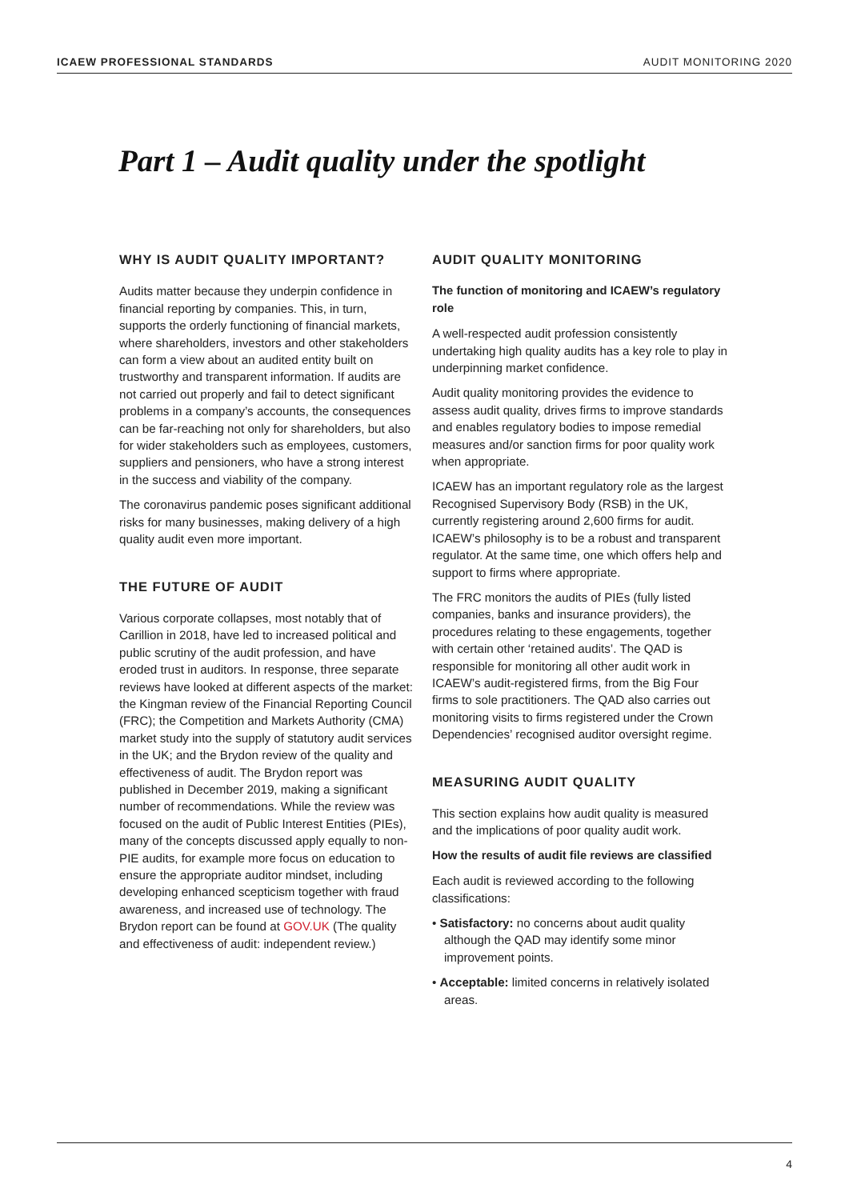ICAEW PROFESSIONAL STANDARDS AUDIT MONITORING 2020
Part 1 – Audit quality under the spotlight
WHY IS AUDIT QUALITY IMPORTANT?
Audits matter because they underpin confidence in financial reporting by companies. This, in turn, supports the orderly functioning of financial markets, where shareholders, investors and other stakeholders can form a view about an audited entity built on trustworthy and transparent information. If audits are not carried out properly and fail to detect significant problems in a company’s accounts, the consequences can be far-reaching not only for shareholders, but also for wider stakeholders such as employees, customers, suppliers and pensioners, who have a strong interest in the success and viability of the company.
The coronavirus pandemic poses significant additional risks for many businesses, making delivery of a high quality audit even more important.
THE FUTURE OF AUDIT
Various corporate collapses, most notably that of Carillion in 2018, have led to increased political and public scrutiny of the audit profession, and have eroded trust in auditors. In response, three separate reviews have looked at different aspects of the market: the Kingman review of the Financial Reporting Council (FRC); the Competition and Markets Authority (CMA) market study into the supply of statutory audit services in the UK; and the Brydon review of the quality and effectiveness of audit. The Brydon report was published in December 2019, making a significant number of recommendations. While the review was focused on the audit of Public Interest Entities (PIEs), many of the concepts discussed apply equally to non-PIE audits, for example more focus on education to ensure the appropriate auditor mindset, including developing enhanced scepticism together with fraud awareness, and increased use of technology. The Brydon report can be found at GOV.UK (The quality and effectiveness of audit: independent review.)
AUDIT QUALITY MONITORING
The function of monitoring and ICAEW’s regulatory role
A well-respected audit profession consistently undertaking high quality audits has a key role to play in underpinning market confidence.
Audit quality monitoring provides the evidence to assess audit quality, drives firms to improve standards and enables regulatory bodies to impose remedial measures and/or sanction firms for poor quality work when appropriate.
ICAEW has an important regulatory role as the largest Recognised Supervisory Body (RSB) in the UK, currently registering around 2,600 firms for audit. ICAEW’s philosophy is to be a robust and transparent regulator. At the same time, one which offers help and support to firms where appropriate.
The FRC monitors the audits of PIEs (fully listed companies, banks and insurance providers), the procedures relating to these engagements, together with certain other ‘retained audits’. The QAD is responsible for monitoring all other audit work in ICAEW’s audit-registered firms, from the Big Four firms to sole practitioners. The QAD also carries out monitoring visits to firms registered under the Crown Dependencies’ recognised auditor oversight regime.
MEASURING AUDIT QUALITY
This section explains how audit quality is measured and the implications of poor quality audit work.
How the results of audit file reviews are classified
Each audit is reviewed according to the following classifications:
• Satisfactory: no concerns about audit quality although the QAD may identify some minor improvement points.
• Acceptable: limited concerns in relatively isolated areas.
4